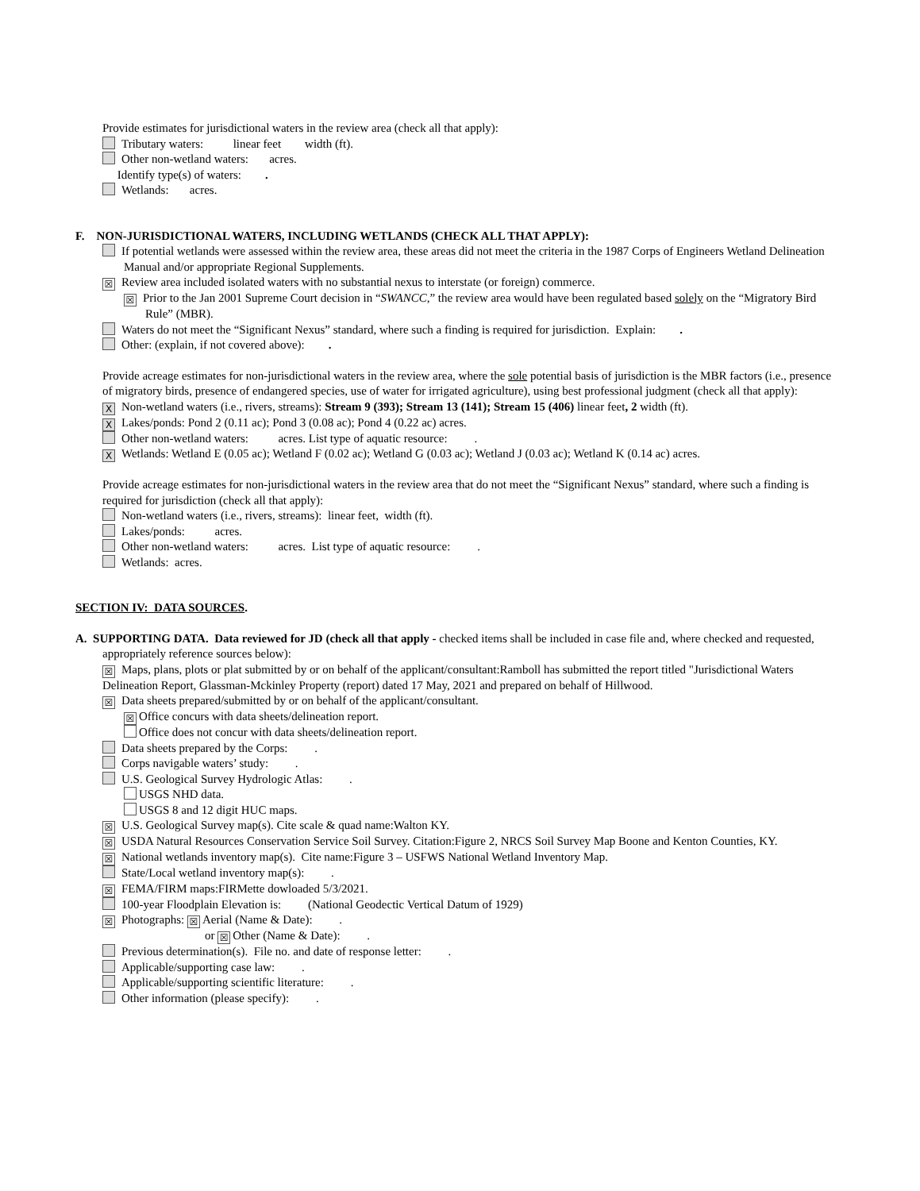Provide estimates for jurisdictional waters in the review area (check all that apply):
Tributary waters: linear feet width (ft).
Other non-wetland waters: acres.
Identify type(s) of waters: .
Wetlands: acres.
F. NON-JURISDICTIONAL WATERS, INCLUDING WETLANDS (CHECK ALL THAT APPLY):
If potential wetlands were assessed within the review area, these areas did not meet the criteria in the 1987 Corps of Engineers Wetland Delineation Manual and/or appropriate Regional Supplements.
☒ Review area included isolated waters with no substantial nexus to interstate (or foreign) commerce.
☒ Prior to the Jan 2001 Supreme Court decision in “SWANCC,” the review area would have been regulated based solely on the “Migratory Bird Rule” (MBR).
Waters do not meet the “Significant Nexus” standard, where such a finding is required for jurisdiction. Explain: .
Other: (explain, if not covered above): .
Provide acreage estimates for non-jurisdictional waters in the review area, where the sole potential basis of jurisdiction is the MBR factors (i.e., presence of migratory birds, presence of endangered species, use of water for irrigated agriculture), using best professional judgment (check all that apply):
X Non-wetland waters (i.e., rivers, streams): Stream 9 (393); Stream 13 (141); Stream 15 (406) linear feet, 2 width (ft).
X Lakes/ponds: Pond 2 (0.11 ac); Pond 3 (0.08 ac); Pond 4 (0.22 ac) acres.
Other non-wetland waters: acres. List type of aquatic resource: .
X Wetlands: Wetland E (0.05 ac); Wetland F (0.02 ac); Wetland G (0.03 ac); Wetland J (0.03 ac); Wetland K (0.14 ac) acres.
Provide acreage estimates for non-jurisdictional waters in the review area that do not meet the “Significant Nexus” standard, where such a finding is required for jurisdiction (check all that apply):
Non-wetland waters (i.e., rivers, streams): linear feet, width (ft).
Lakes/ponds: acres.
Other non-wetland waters: acres. List type of aquatic resource: .
Wetlands: acres.
SECTION IV: DATA SOURCES.
A. SUPPORTING DATA. Data reviewed for JD (check all that apply - checked items shall be included in case file and, where checked and requested, appropriately reference sources below):
☒ Maps, plans, plots or plat submitted by or on behalf of the applicant/consultant:Ramboll has submitted the report titled "Jurisdictional Waters Delineation Report, Glassman-Mckinley Property (report) dated 17 May, 2021 and prepared on behalf of Hillwood.
☒ Data sheets prepared/submitted by or on behalf of the applicant/consultant.
☒ Office concurs with data sheets/delineation report.
Office does not concur with data sheets/delineation report.
Data sheets prepared by the Corps: .
Corps navigable waters’ study: .
U.S. Geological Survey Hydrologic Atlas: .
USGS NHD data.
USGS 8 and 12 digit HUC maps.
☒ U.S. Geological Survey map(s). Cite scale & quad name:Walton KY.
☒ USDA Natural Resources Conservation Service Soil Survey. Citation:Figure 2, NRCS Soil Survey Map Boone and Kenton Counties, KY.
☒ National wetlands inventory map(s). Cite name:Figure 3 – USFWS National Wetland Inventory Map.
State/Local wetland inventory map(s): .
☒ FEMA/FIRM maps:FIRMette dowloaded 5/3/2021.
100-year Floodplain Elevation is: (National Geodectic Vertical Datum of 1929)
☒ Photographs: ☒ Aerial (Name & Date): .
or ☒ Other (Name & Date): .
Previous determination(s). File no. and date of response letter: .
Applicable/supporting case law: .
Applicable/supporting scientific literature: .
Other information (please specify): .